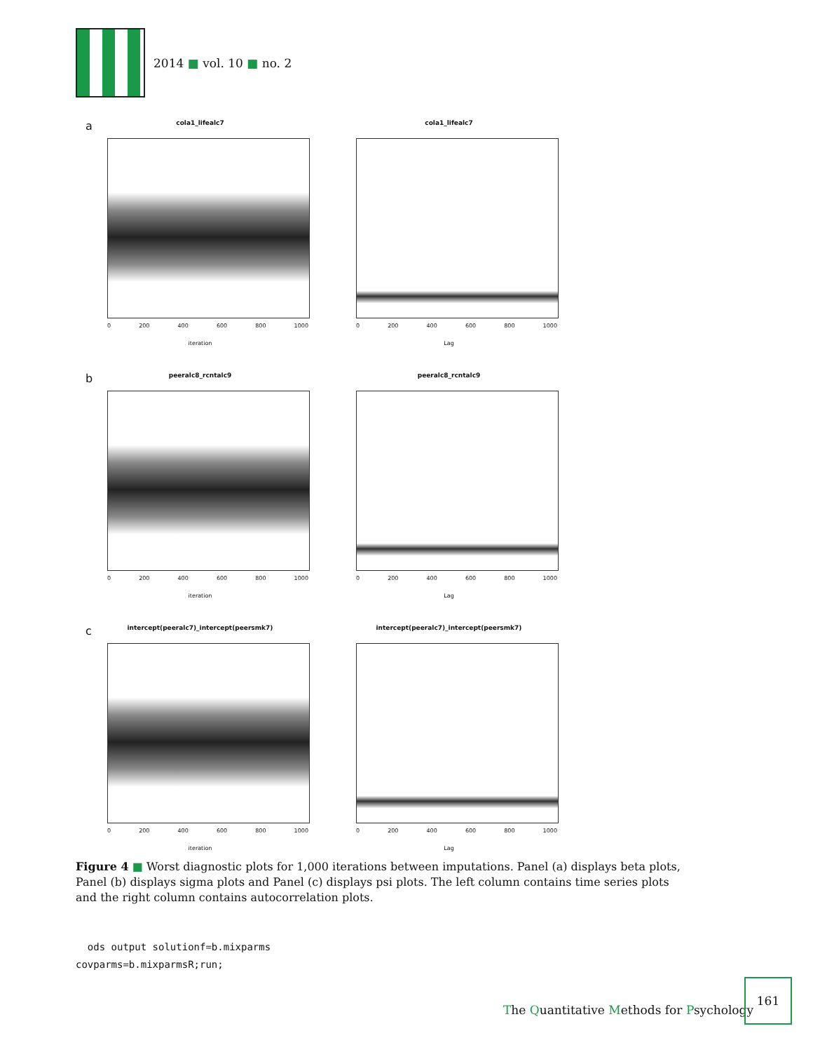2014 ■ vol. 10 ■ no. 2
a
cola1_lifealc7
0 200 400 600 800 1000
iteration
cola1_lifealc7
0 200 400 600 800 1000
Lag
b
peeralc8_rcntalc9
0 200 400 600 800 1000
iteration
peeralc8_rcntalc9
0 200 400 600 800 1000
Lag
c
intercept(peeralc7)_intercept(peersmk7)
0 200 400 600 800 1000
iteration
intercept(peeralc7)_intercept(peersmk7)
0 200 400 600 800 1000
Lag
Figure 4 ■ Worst diagnostic plots for 1,000 iterations between imputations. Panel (a) displays beta plots, Panel (b) displays sigma plots and Panel (c) displays psi plots. The left column contains time series plots and the right column contains autocorrelation plots.
ods output solutionf=b.mixparms
covparms=b.mixparmsR;run;
The Quantitative Methods for Psychology
161